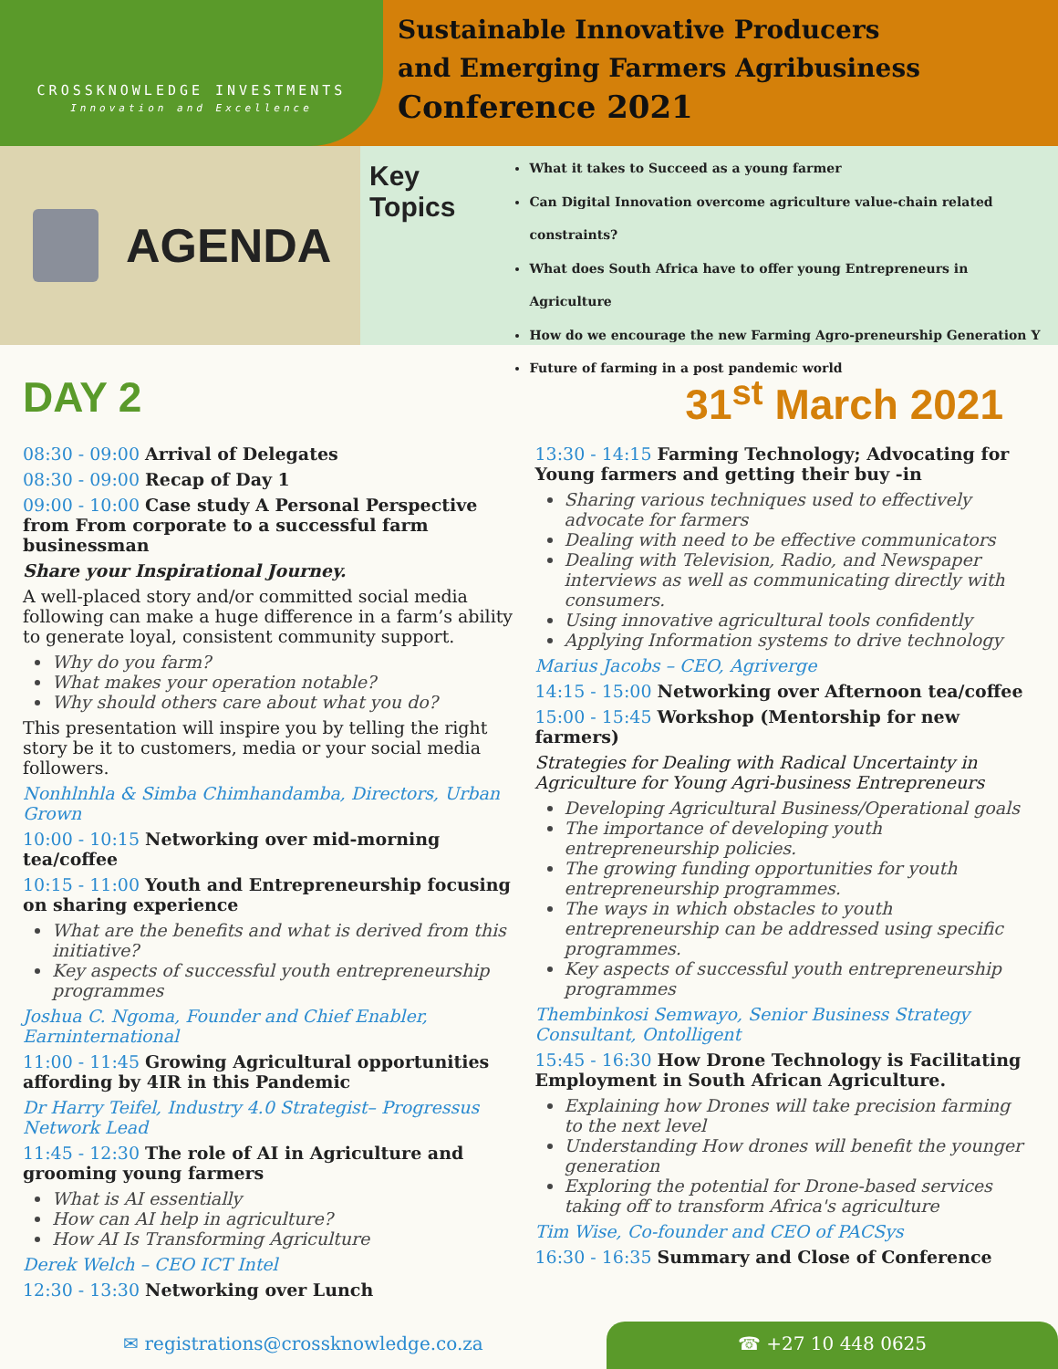CROSSKNOWLEDGE INVESTMENTS
Innovation and Excellence
Sustainable Innovative Producers
and Emerging Farmers Agribusiness
Conference 2021
AGENDA
Key Topics
What it takes to Succeed as a young farmer
Can Digital Innovation overcome agriculture value-chain related constraints?
What does South Africa have to offer young Entrepreneurs in Agriculture
How do we encourage the new Farming Agro-preneurship Generation Y
Future of farming in a post pandemic world
DAY 2 31<sup>st</sup> March 2021
08:30 - 09:00 Arrival of Delegates
08:30 - 09:00 Recap of Day 1
09:00 - 10:00 Case study A Personal Perspective from From corporate to a successful farm businessman
Share your Inspirational Journey.
A well-placed story and/or committed social media following can make a huge difference in a farm’s ability to generate loyal, consistent community support.
Why do you farm?
What makes your operation notable?
Why should others care about what you do?
This presentation will inspire you by telling the right story be it to customers, media or your social media followers.
Nonhlnhla & Simba Chimhandamba, Directors, Urban Grown
10:00 - 10:15 Networking over mid-morning tea/coffee
10:15 - 11:00 Youth and Entrepreneurship focusing on sharing experience
What are the benefits and what is derived from this initiative?
Key aspects of successful youth entrepreneurship programmes
Joshua C. Ngoma, Founder and Chief Enabler, Earninternational
11:00 - 11:45 Growing Agricultural opportunities affording by 4IR in this Pandemic
Dr Harry Teifel, Industry 4.0 Strategist– Progressus Network Lead
11:45 - 12:30 The role of AI in Agriculture and grooming young farmers
What is AI essentially
How can AI help in agriculture?
How AI Is Transforming Agriculture
Derek Welch – CEO ICT Intel
12:30 - 13:30 Networking over Lunch
13:30 - 14:15 Farming Technology; Advocating for Young farmers and getting their buy -in
Sharing various techniques used to effectively advocate for farmers
Dealing with need to be effective communicators
Dealing with Television, Radio, and Newspaper interviews as well as communicating directly with consumers.
Using innovative agricultural tools confidently
Applying Information systems to drive technology
Marius Jacobs – CEO, Agriverge
14:15 - 15:00 Networking over Afternoon tea/coffee
15:00 - 15:45 Workshop (Mentorship for new farmers)
Strategies for Dealing with Radical Uncertainty in Agriculture for Young Agri-business Entrepreneurs
Developing Agricultural Business/Operational goals
The importance of developing youth entrepreneurship policies.
The growing funding opportunities for youth entrepreneurship programmes.
The ways in which obstacles to youth entrepreneurship can be addressed using specific programmes.
Key aspects of successful youth entrepreneurship programmes
Thembinkosi Semwayo, Senior Business Strategy Consultant, Ontolligent
15:45 - 16:30 How Drone Technology is Facilitating Employment in South African Agriculture.
Explaining how Drones will take precision farming to the next level
Understanding How drones will benefit the younger generation
Exploring the potential for Drone-based services taking off to transform Africa's agriculture
Tim Wise, Co-founder and CEO of PACSys
16:30 - 16:35 Summary and Close of Conference
✉ registrations@crossknowledge.co.za
☎ +27 10 448 0625